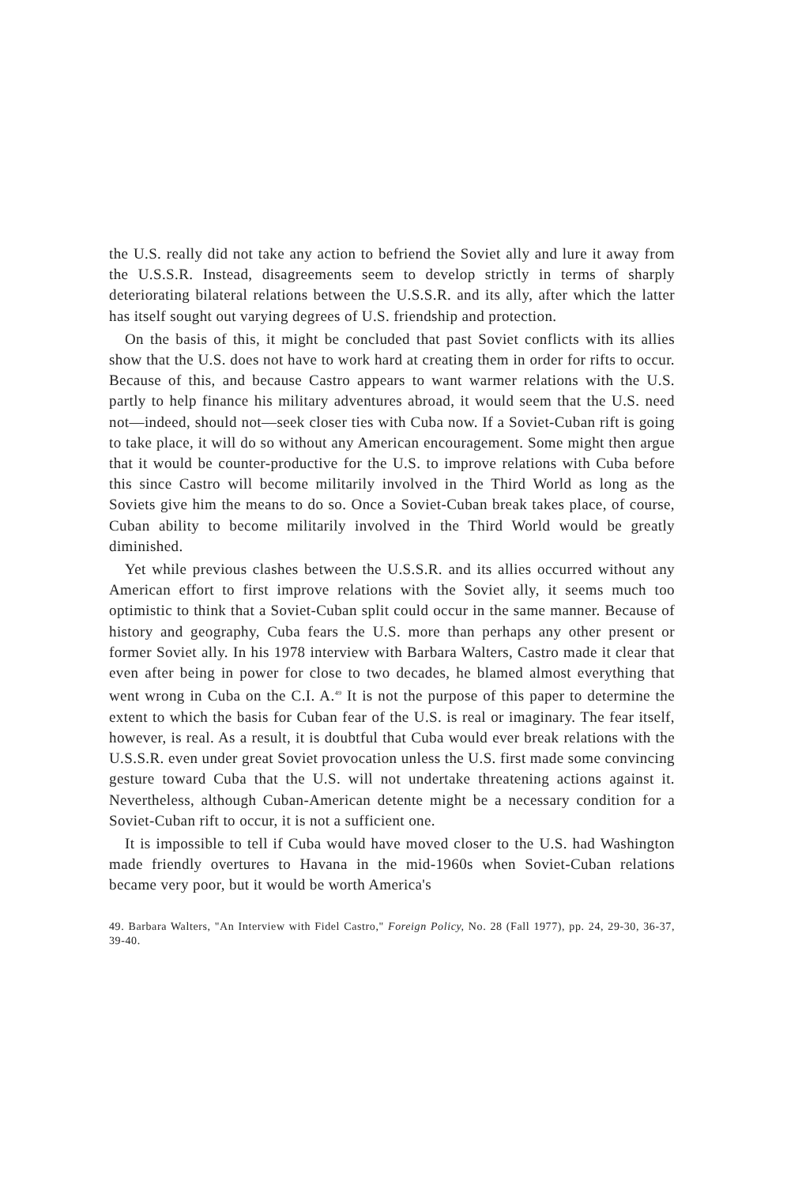the U.S. really did not take any action to befriend the Soviet ally and lure it away from the U.S.S.R. Instead, disagreements seem to develop strictly in terms of sharply deteriorating bilateral relations between the U.S.S.R. and its ally, after which the latter has itself sought out varying degrees of U.S. friendship and protection.
On the basis of this, it might be concluded that past Soviet conflicts with its allies show that the U.S. does not have to work hard at creating them in order for rifts to occur. Because of this, and because Castro appears to want warmer relations with the U.S. partly to help finance his military adventures abroad, it would seem that the U.S. need not—indeed, should not—seek closer ties with Cuba now. If a Soviet-Cuban rift is going to take place, it will do so without any American encouragement. Some might then argue that it would be counter-productive for the U.S. to improve relations with Cuba before this since Castro will become militarily involved in the Third World as long as the Soviets give him the means to do so. Once a Soviet-Cuban break takes place, of course, Cuban ability to become militarily involved in the Third World would be greatly diminished.
Yet while previous clashes between the U.S.S.R. and its allies occurred without any American effort to first improve relations with the Soviet ally, it seems much too optimistic to think that a Soviet-Cuban split could occur in the same manner. Because of history and geography, Cuba fears the U.S. more than perhaps any other present or former Soviet ally. In his 1978 interview with Barbara Walters, Castro made it clear that even after being in power for close to two decades, he blamed almost everything that went wrong in Cuba on the C.I. A.<sup>49</sup> It is not the purpose of this paper to determine the extent to which the basis for Cuban fear of the U.S. is real or imaginary. The fear itself, however, is real. As a result, it is doubtful that Cuba would ever break relations with the U.S.S.R. even under great Soviet provocation unless the U.S. first made some convincing gesture toward Cuba that the U.S. will not undertake threatening actions against it. Nevertheless, although Cuban-American detente might be a necessary condition for a Soviet-Cuban rift to occur, it is not a sufficient one.
It is impossible to tell if Cuba would have moved closer to the U.S. had Washington made friendly overtures to Havana in the mid-1960s when Soviet-Cuban relations became very poor, but it would be worth America's
49. Barbara Walters, "An Interview with Fidel Castro," Foreign Policy, No. 28 (Fall 1977), pp. 24, 29-30, 36-37, 39-40.